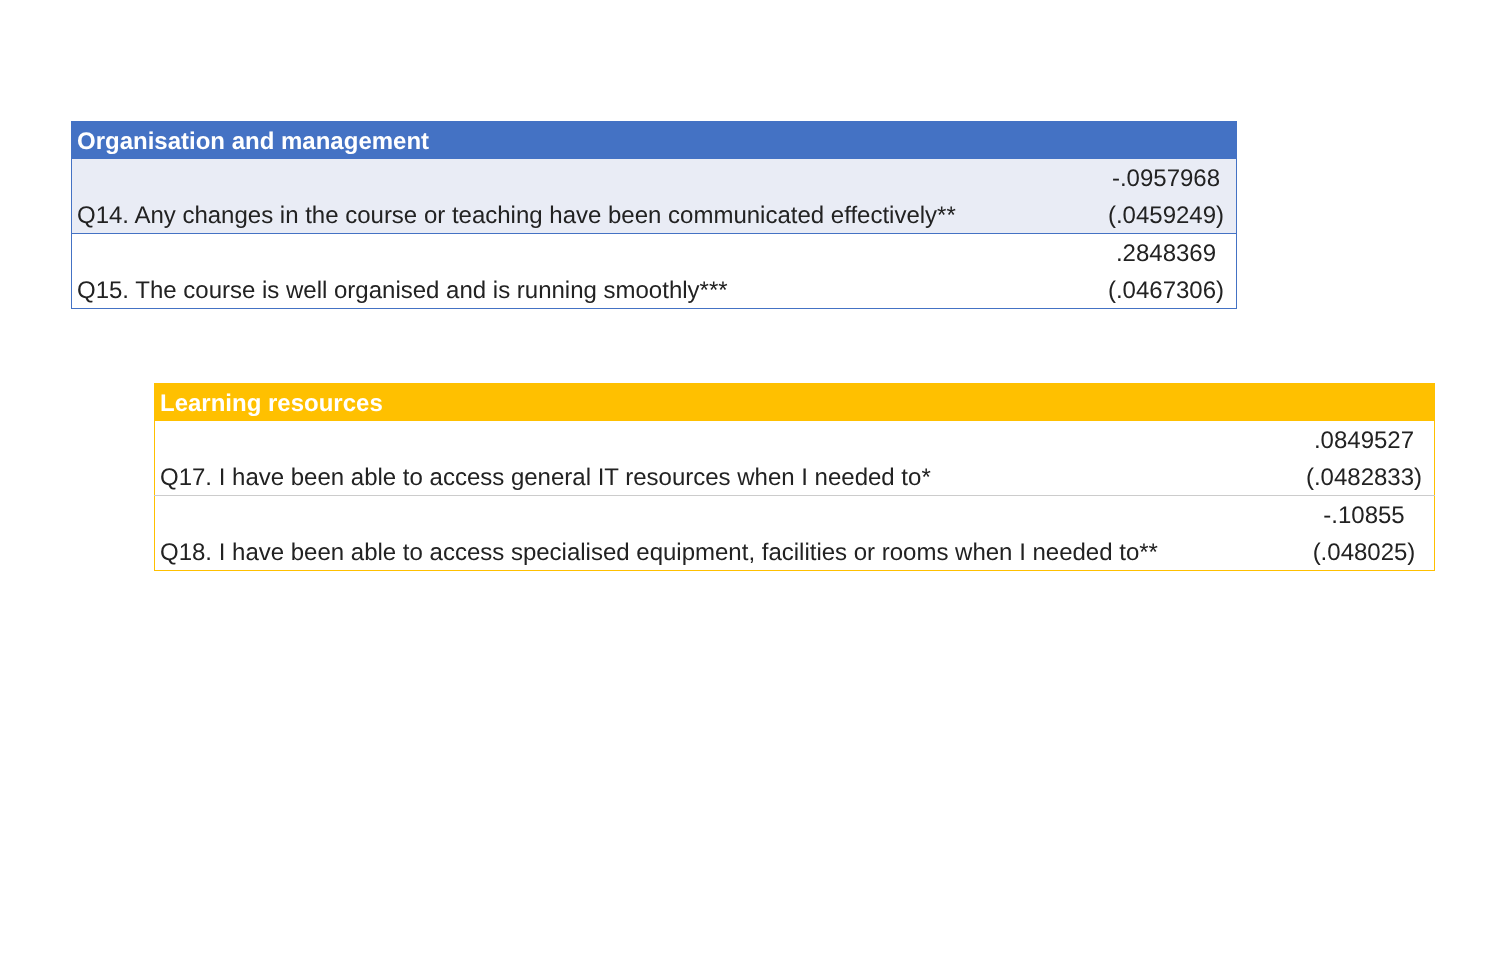| Organisation and management | |
| --- | --- |
| | -.0957968 |
| Q14. Any changes in the course or teaching have been communicated effectively** | (.0459249) |
| | .2848369 |
| Q15. The course is well organised and is running smoothly*** | (.0467306) |
| Learning resources | |
| --- | --- |
| | .0849527 |
| Q17. I have been able to access general IT resources when I needed to* | (.0482833) |
| | -.10855 |
| Q18. I have been able to access specialised equipment, facilities or rooms when I needed to** | (.048025) |